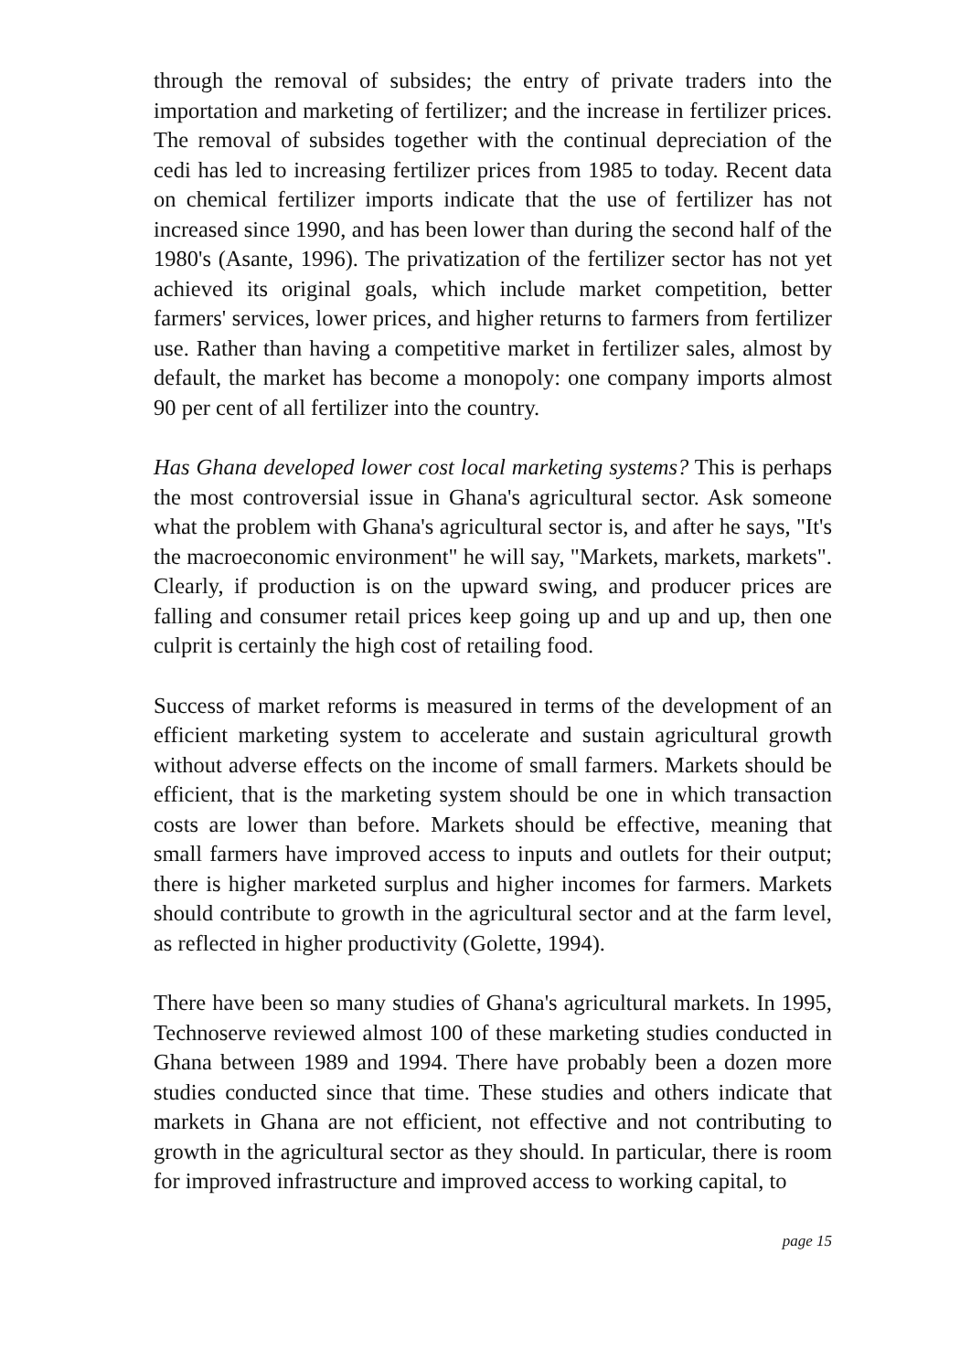through the removal of subsides; the entry of private traders into the importation and marketing of fertilizer; and the increase in fertilizer prices. The removal of subsides together with the continual depreciation of the cedi has led to increasing fertilizer prices from 1985 to today. Recent data on chemical fertilizer imports indicate that the use of fertilizer has not increased since 1990, and has been lower than during the second half of the 1980's (Asante, 1996). The privatization of the fertilizer sector has not yet achieved its original goals, which include market competition, better farmers' services, lower prices, and higher returns to farmers from fertilizer use. Rather than having a competitive market in fertilizer sales, almost by default, the market has become a monopoly: one company imports almost 90 per cent of all fertilizer into the country.
Has Ghana developed lower cost local marketing systems? This is perhaps the most controversial issue in Ghana's agricultural sector. Ask someone what the problem with Ghana's agricultural sector is, and after he says, "It's the macroeconomic environment" he will say, "Markets, markets, markets". Clearly, if production is on the upward swing, and producer prices are falling and consumer retail prices keep going up and up and up, then one culprit is certainly the high cost of retailing food.
Success of market reforms is measured in terms of the development of an efficient marketing system to accelerate and sustain agricultural growth without adverse effects on the income of small farmers. Markets should be efficient, that is the marketing system should be one in which transaction costs are lower than before. Markets should be effective, meaning that small farmers have improved access to inputs and outlets for their output; there is higher marketed surplus and higher incomes for farmers. Markets should contribute to growth in the agricultural sector and at the farm level, as reflected in higher productivity (Golette, 1994).
There have been so many studies of Ghana's agricultural markets. In 1995, Technoserve reviewed almost 100 of these marketing studies conducted in Ghana between 1989 and 1994. There have probably been a dozen more studies conducted since that time. These studies and others indicate that markets in Ghana are not efficient, not effective and not contributing to growth in the agricultural sector as they should. In particular, there is room for improved infrastructure and improved access to working capital, to
page 15